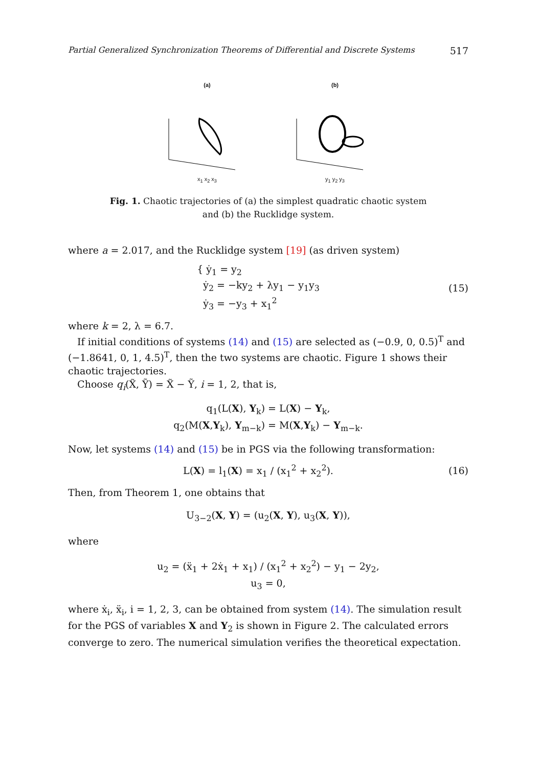Partial Generalized Synchronization Theorems of Differential and Discrete Systems 517
(a)
x<sub>1</sub> x<sub>2</sub> x<sub>3</sub>
(b)
y<sub>1</sub> y<sub>2</sub> y<sub>3</sub>
Fig. 1. Chaotic trajectories of (a) the simplest quadratic chaotic system
and (b) the Rucklidge system.
where a = 2.017, and the Rucklidge system [19] (as driven system)
{ ẏ<sub>1</sub> = y<sub>2</sub>
ẏ<sub>2</sub> = −ky<sub>2</sub> + λy<sub>1</sub> − y<sub>1</sub>y<sub>3</sub>
ẏ<sub>3</sub> = −y<sub>3</sub> + x<sub>1</sub><sup>2</sup> (15)
where k = 2, λ = 6.7.
If initial conditions of systems (14) and (15) are selected as (−0.9, 0, 0.5)<sup>T</sup> and (−1.8641, 0, 1, 4.5)<sup>T</sup>, then the two systems are chaotic. Figure 1 shows their chaotic trajectories.
Choose q<sub>i</sub>(X̃, Ỹ) = X̃ − Ỹ, i = 1, 2, that is,
q<sub>1</sub>(L(X), Y<sub>k</sub>) = L(X) − Y<sub>k</sub>,
q<sub>2</sub>(M(X,Y<sub>k</sub>), Y<sub>m−k</sub>) = M(X,Y<sub>k</sub>) − Y<sub>m−k</sub>.
Now, let systems (14) and (15) be in PGS via the following transformation:
L(X) = l<sub>1</sub>(X) = x<sub>1</sub> / (x<sub>1</sub><sup>2</sup> + x<sub>2</sub><sup>2</sup>). (16)
Then, from Theorem 1, one obtains that
U<sub>3−2</sub>(X, Y) = (u<sub>2</sub>(X, Y), u<sub>3</sub>(X, Y)),
where
u<sub>2</sub> = (ẍ<sub>1</sub> + 2ẋ<sub>1</sub> + x<sub>1</sub>) / (x<sub>1</sub><sup>2</sup> + x<sub>2</sub><sup>2</sup>) − y<sub>1</sub> − 2y<sub>2</sub>,
u<sub>3</sub> = 0,
where ẋ<sub>i</sub>, ẍ<sub>i</sub>, i = 1, 2, 3, can be obtained from system (14). The simulation result for the PGS of variables X and Y<sub>2</sub> is shown in Figure 2. The calculated errors converge to zero. The numerical simulation verifies the theoretical expectation.